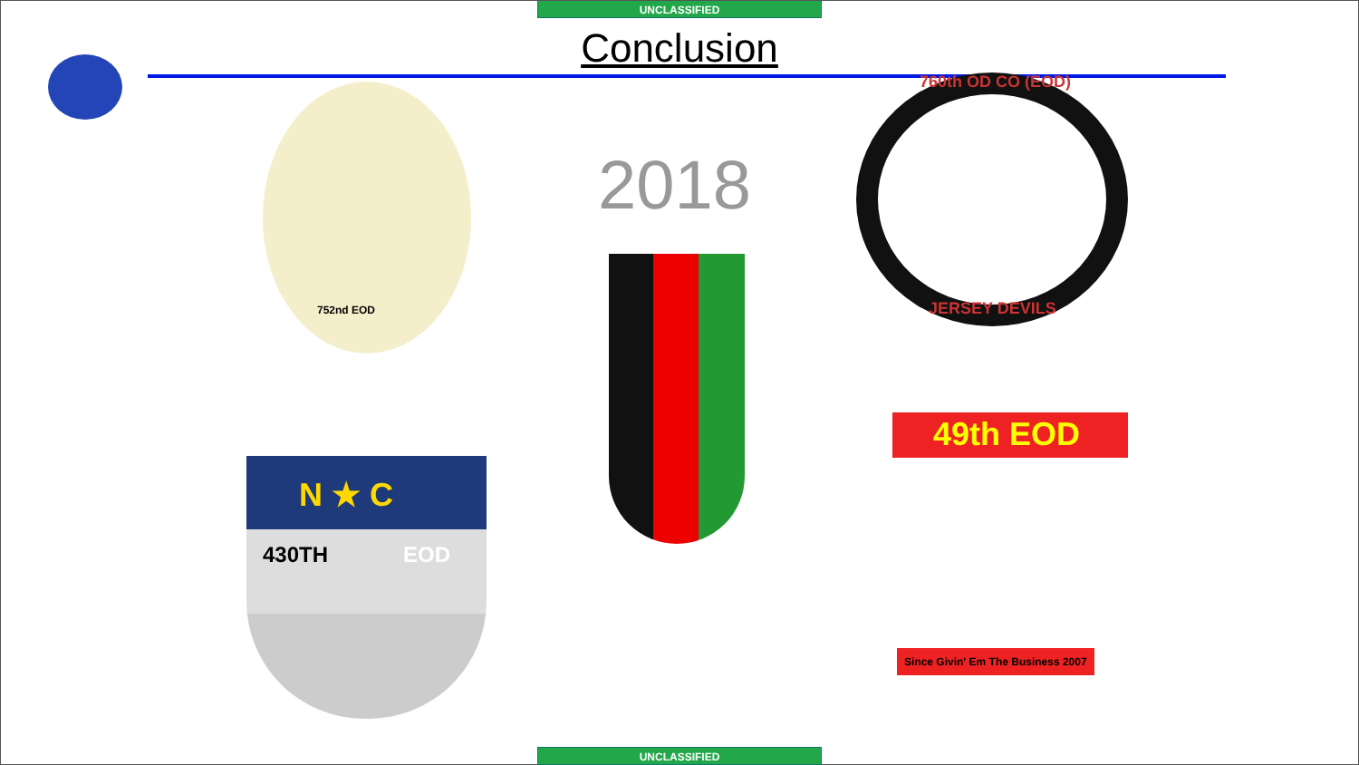UNCLASSIFIED
Conclusion
2018
752nd EOD
760th OD CO (EOD)
JERSEY DEVILS
N ★ C
430TH EOD
49th EOD
Since Givin' Em The Business 2007
UNCLASSIFIED